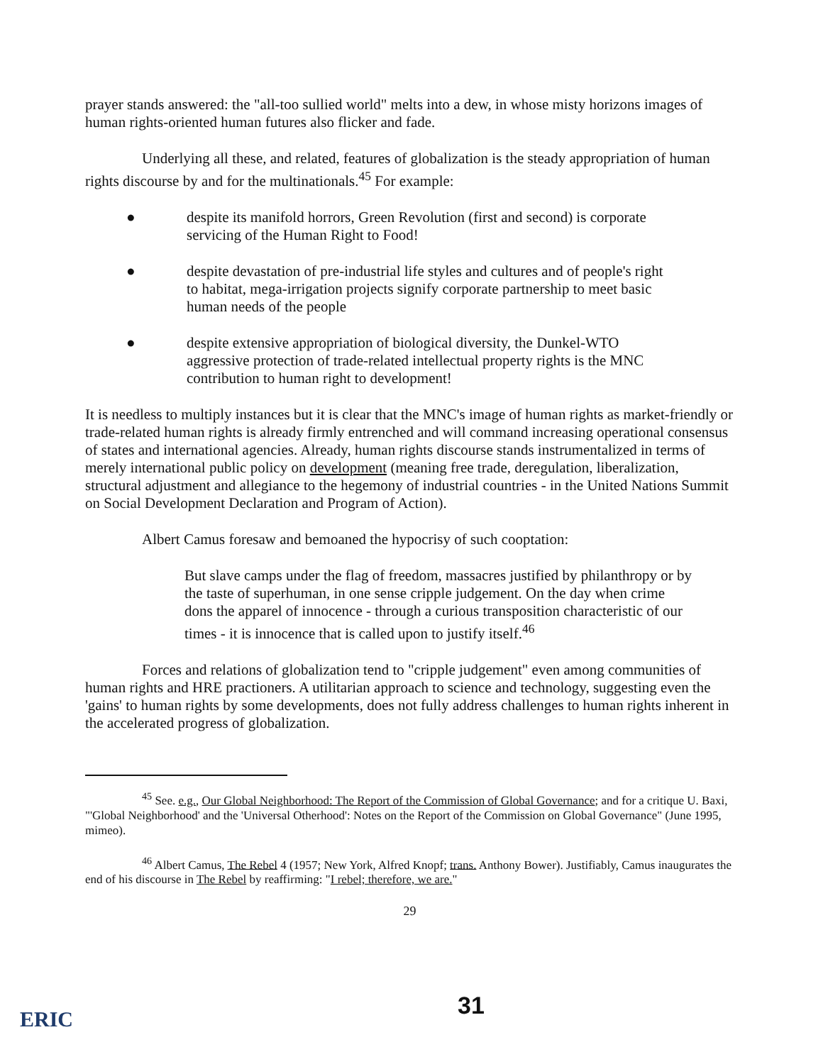prayer stands answered: the "all-too sullied world" melts into a dew, in whose misty horizons images of human rights-oriented human futures also flicker and fade.
Underlying all these, and related, features of globalization is the steady appropriation of human rights discourse by and for the multinationals.<sup>45</sup> For example:
● despite its manifold horrors, Green Revolution (first and second) is corporate servicing of the Human Right to Food!
● despite devastation of pre-industrial life styles and cultures and of people's right to habitat, mega-irrigation projects signify corporate partnership to meet basic human needs of the people
● despite extensive appropriation of biological diversity, the Dunkel-WTO aggressive protection of trade-related intellectual property rights is the MNC contribution to human right to development!
It is needless to multiply instances but it is clear that the MNC's image of human rights as market-friendly or trade-related human rights is already firmly entrenched and will command increasing operational consensus of states and international agencies. Already, human rights discourse stands instrumentalized in terms of merely international public policy on development (meaning free trade, deregulation, liberalization, structural adjustment and allegiance to the hegemony of industrial countries - in the United Nations Summit on Social Development Declaration and Program of Action).
Albert Camus foresaw and bemoaned the hypocrisy of such cooptation:
But slave camps under the flag of freedom, massacres justified by philanthropy or by the taste of superhuman, in one sense cripple judgement. On the day when crime dons the apparel of innocence - through a curious transposition characteristic of our times - it is innocence that is called upon to justify itself.<sup>46</sup>
Forces and relations of globalization tend to "cripple judgement" even among communities of human rights and HRE practioners. A utilitarian approach to science and technology, suggesting even the 'gains' to human rights by some developments, does not fully address challenges to human rights inherent in the accelerated progress of globalization.
<sup>45</sup> See. e.g., Our Global Neighborhood: The Report of the Commission of Global Governance; and for a critique U. Baxi, "'Global Neighborhood' and the 'Universal Otherhood': Notes on the Report of the Commission on Global Governance" (June 1995, mimeo).
<sup>46</sup> Albert Camus, The Rebel 4 (1957; New York, Alfred Knopf; trans. Anthony Bower). Justifiably, Camus inaugurates the end of his discourse in The Rebel by reaffirming: "I rebel; therefore, we are."
29
31
ERIC